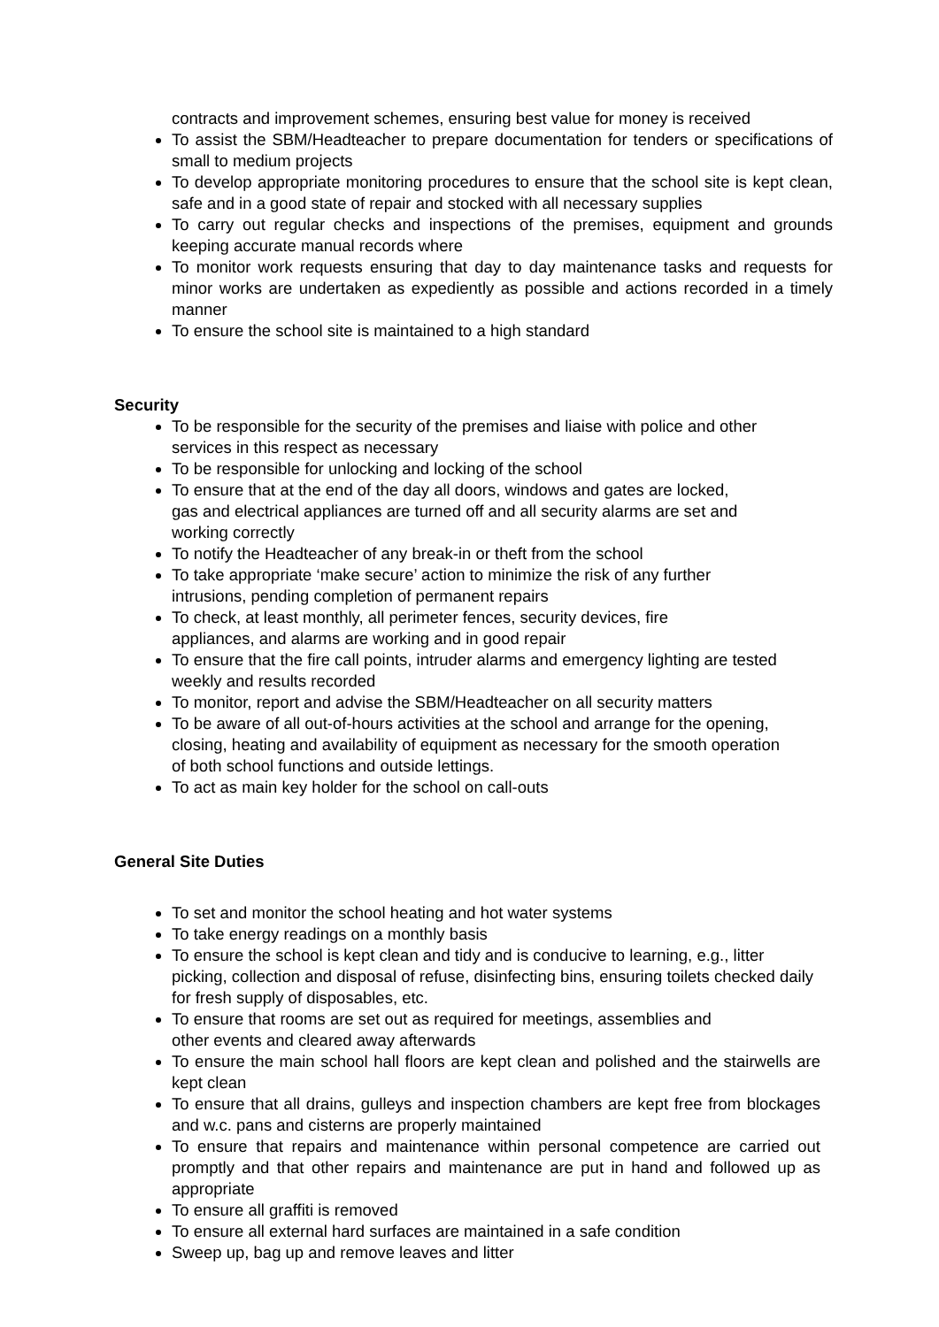contracts and improvement schemes, ensuring best value for money is received
To assist the SBM/Headteacher to prepare documentation for tenders or specifications of small to medium projects
To develop appropriate monitoring procedures to ensure that the school site is kept clean, safe and in a good state of repair and stocked with all necessary supplies
To carry out regular checks and inspections of the premises, equipment and grounds keeping accurate manual records where
To monitor work requests ensuring that day to day maintenance tasks and requests for minor works are undertaken as expediently as possible and actions recorded in a timely manner
To ensure the school site is maintained to a high standard
Security
To be responsible for the security of the premises and liaise with police and other services in this respect as necessary
To be responsible for unlocking and locking of the school
To ensure that at the end of the day all doors, windows and gates are locked,
gas and electrical appliances are turned off and all security alarms are set and working correctly
To notify the Headteacher of any break-in or theft from the school
To take appropriate ‘make secure’ action to minimize the risk of any further
intrusions, pending completion of permanent repairs
To check, at least monthly, all perimeter fences, security devices, fire
appliances, and alarms are working and in good repair
To ensure that the fire call points, intruder alarms and emergency lighting are tested weekly and results recorded
To monitor, report and advise the SBM/Headteacher on all security matters
To be aware of all out-of-hours activities at the school and arrange for the opening, closing, heating and availability of equipment as necessary for the smooth operation of both school functions and outside lettings.
To act as main key holder for the school on call-outs
General Site Duties
To set and monitor the school heating and hot water systems
To take energy readings on a monthly basis
To ensure the school is kept clean and tidy and is conducive to learning, e.g., litter picking, collection and disposal of refuse, disinfecting bins, ensuring toilets checked daily for fresh supply of disposables, etc.
To ensure that rooms are set out as required for meetings, assemblies and
other events and cleared away afterwards
To ensure the main school hall floors are kept clean and polished and the stairwells are kept clean
To ensure that all drains, gulleys and inspection chambers are kept free from blockages and w.c. pans and cisterns are properly maintained
To ensure that repairs and maintenance within personal competence are carried out promptly and that other repairs and maintenance are put in hand and followed up as appropriate
To ensure all graffiti is removed
To ensure all external hard surfaces are maintained in a safe condition
Sweep up, bag up and remove leaves and litter